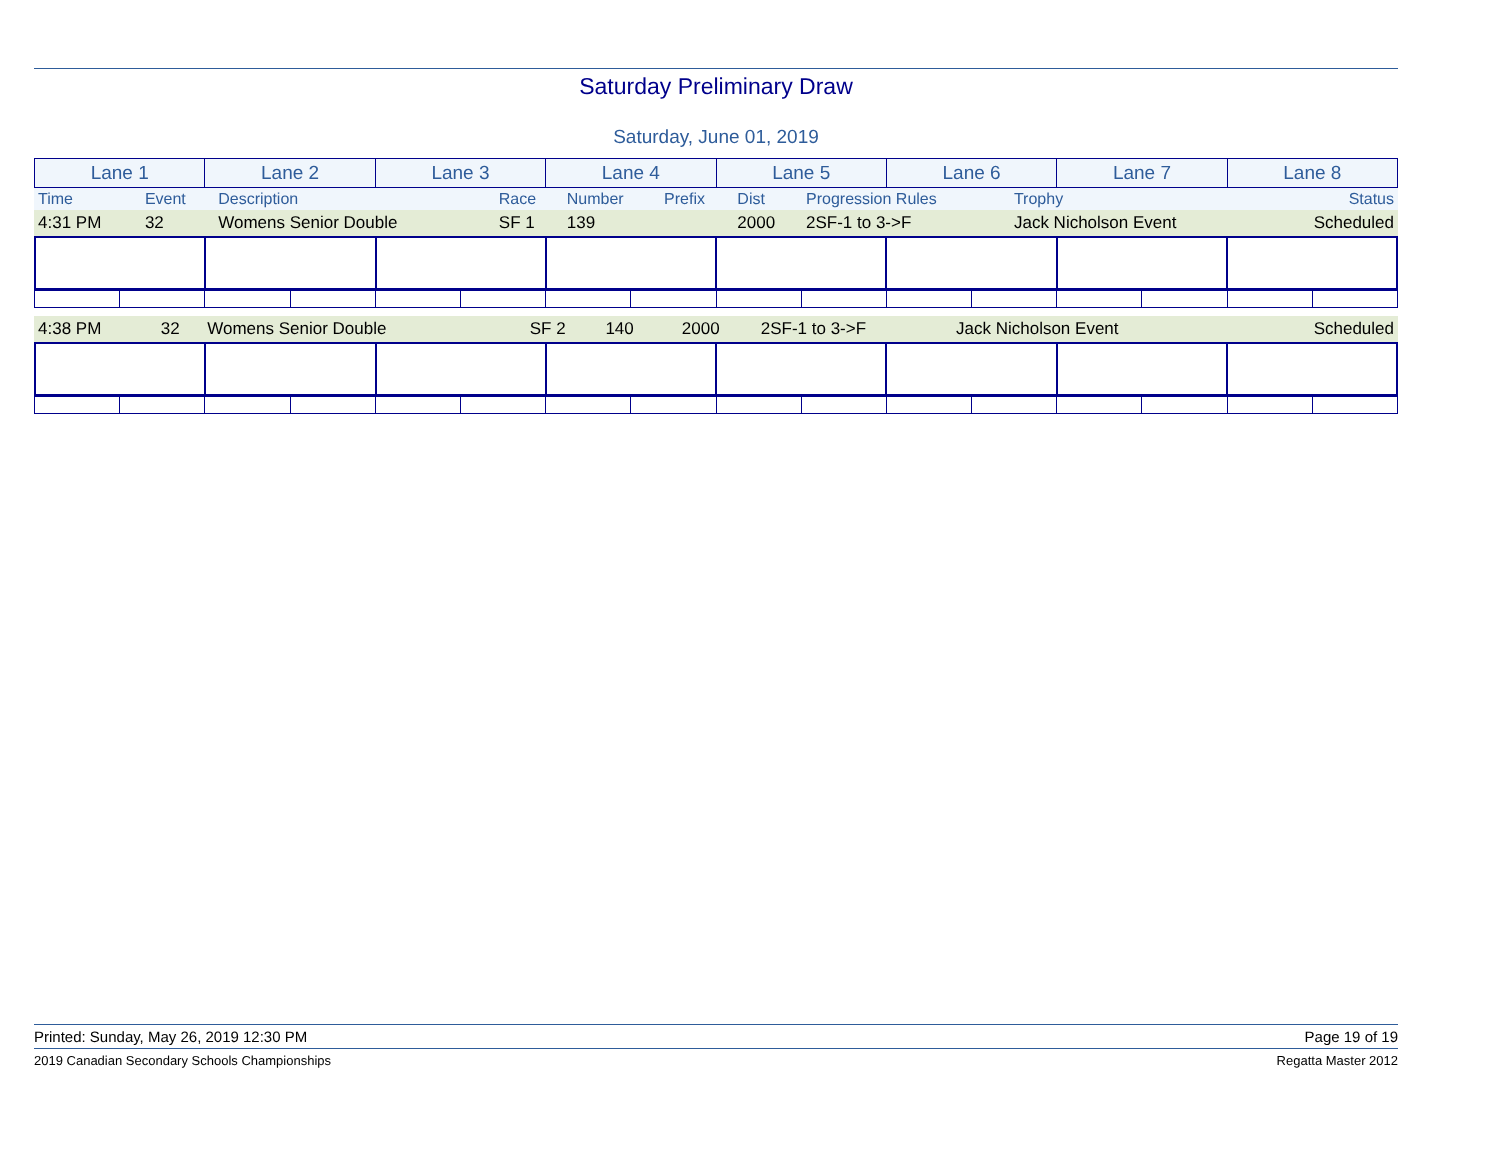Saturday Preliminary Draw
Saturday, June 01, 2019
| Lane 1 | Lane 2 | Lane 3 | Lane 4 | Lane 5 | Lane 6 | Lane 7 | Lane 8 |
| Time | Event | Description | Race | Number | Prefix | Dist | Progression Rules | Trophy | Status |
| 4:31 PM | 32 | Womens Senior Double | SF 1 | 139 | | 2000 | 2SF-1 to 3->F | Jack Nicholson Event | Scheduled |
| 4:38 PM | 32 | Womens Senior Double | SF 2 | 140 | | 2000 | 2SF-1 to 3->F | Jack Nicholson Event | Scheduled |
Printed: Sunday, May 26, 2019 12:30 PM Page 19 of 19
2019 Canadian Secondary Schools Championships Regatta Master 2012